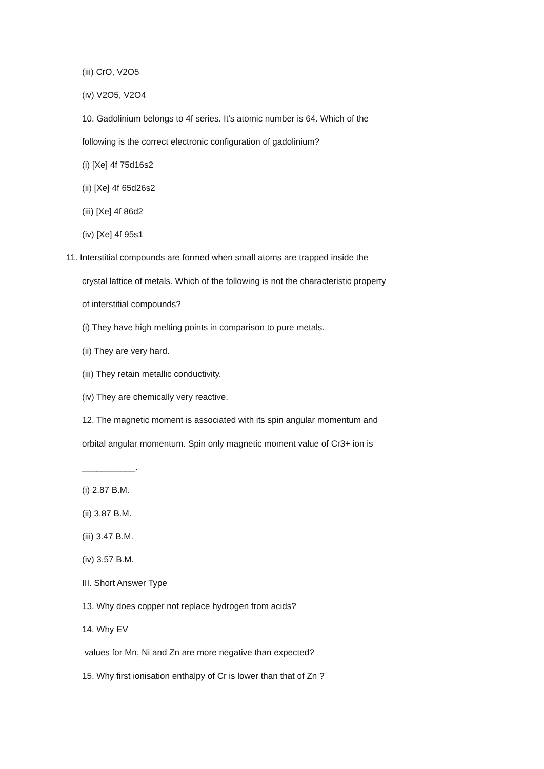(iii) CrO, V2O5
(iv) V2O5, V2O4
10. Gadolinium belongs to 4f series. It’s atomic number is 64. Which of the
following is the correct electronic configuration of gadolinium?
(i) [Xe] 4f 75d16s2
(ii) [Xe] 4f 65d26s2
(iii) [Xe] 4f 86d2
(iv) [Xe] 4f 95s1
11. Interstitial compounds are formed when small atoms are trapped inside the
crystal lattice of metals. Which of the following is not the characteristic property
of interstitial compounds?
(i) They have high melting points in comparison to pure metals.
(ii) They are very hard.
(iii) They retain metallic conductivity.
(iv) They are chemically very reactive.
12. The magnetic moment is associated with its spin angular momentum and
orbital angular momentum. Spin only magnetic moment value of Cr3+ ion is
___________.
(i) 2.87 B.M.
(ii) 3.87 B.M.
(iii) 3.47 B.M.
(iv) 3.57 B.M.
III. Short Answer Type
13. Why does copper not replace hydrogen from acids?
14. Why EV
values for Mn, Ni and Zn are more negative than expected?
15. Why first ionisation enthalpy of Cr is lower than that of Zn ?